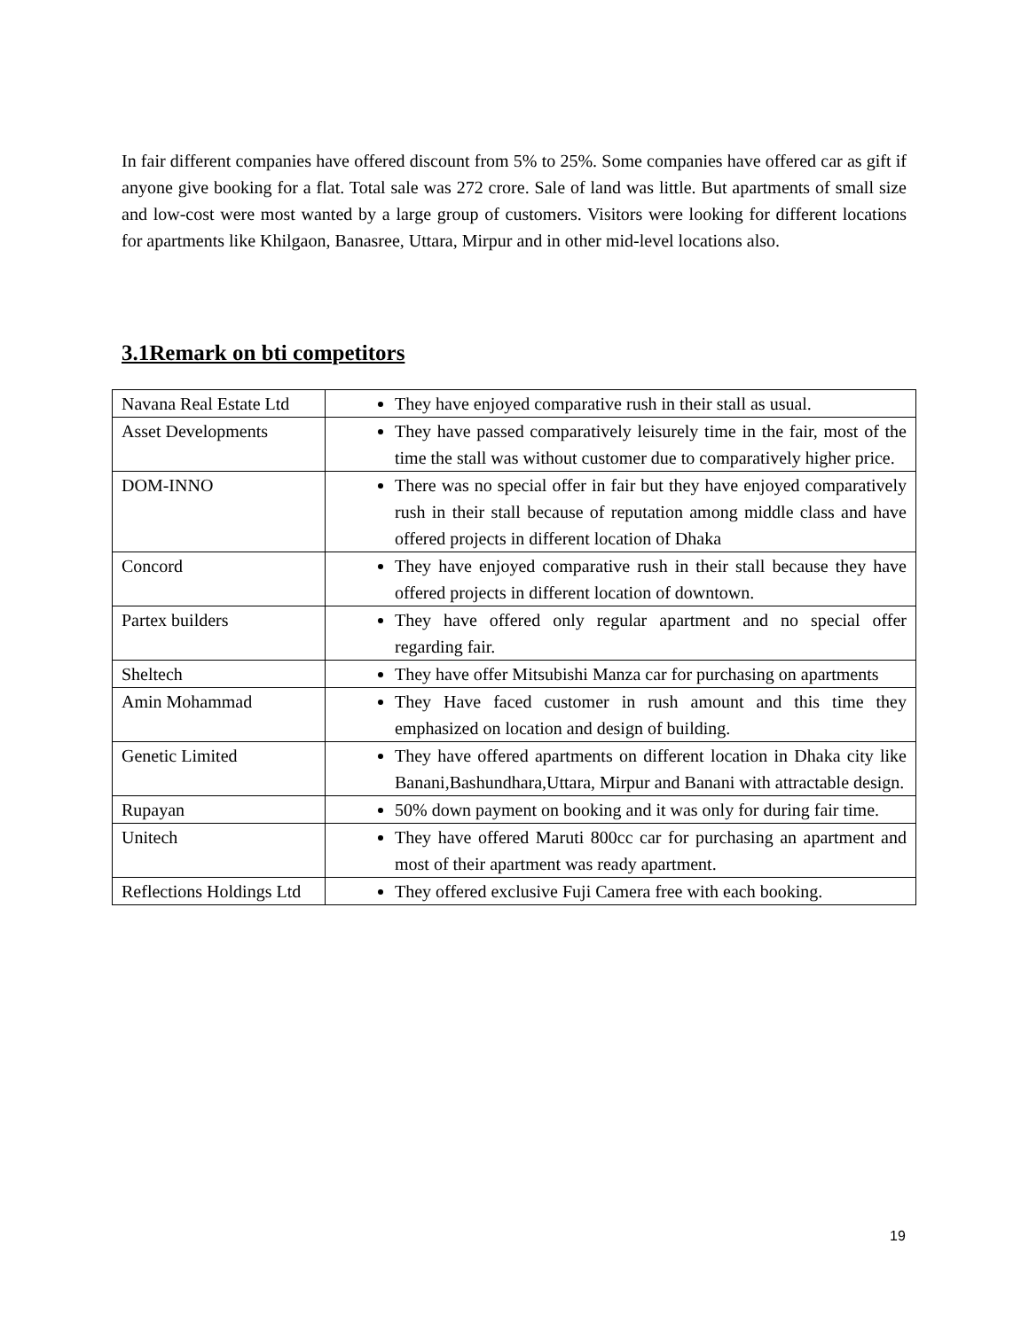In fair different companies have offered discount from 5% to 25%. Some companies have offered car as gift if anyone give booking for a flat. Total sale was 272 crore. Sale of land was little. But apartments of small size and low-cost were most wanted by a large group of customers. Visitors were looking for different locations for apartments like Khilgaon, Banasree, Uttara, Mirpur and in other mid-level locations also.
3.1Remark on bti competitors
| Navana Real Estate Ltd | They have enjoyed comparative rush in their stall as usual. |
| Asset Developments | They have passed comparatively leisurely time in the fair, most of the time the stall was without customer due to comparatively higher price. |
| DOM-INNO | There was no special offer in fair but they have enjoyed comparatively rush in their stall because of reputation among middle class and have offered projects in different location of Dhaka |
| Concord | They have enjoyed comparative rush in their stall because they have offered projects in different location of downtown. |
| Partex builders | They have offered only regular apartment and no special offer regarding fair. |
| Sheltech | They have offer Mitsubishi Manza car for purchasing on apartments |
| Amin Mohammad | They Have faced customer in rush amount and this time they emphasized on location and design of building. |
| Genetic Limited | They have offered apartments on different location in Dhaka city like Banani,Bashundhara,Uttara, Mirpur and Banani with attractable design. |
| Rupayan | 50% down payment on booking and it was only for during fair time. |
| Unitech | They have offered Maruti 800cc car for purchasing an apartment and most of their apartment was ready apartment. |
| Reflections Holdings Ltd | They offered exclusive Fuji Camera free with each booking. |
19